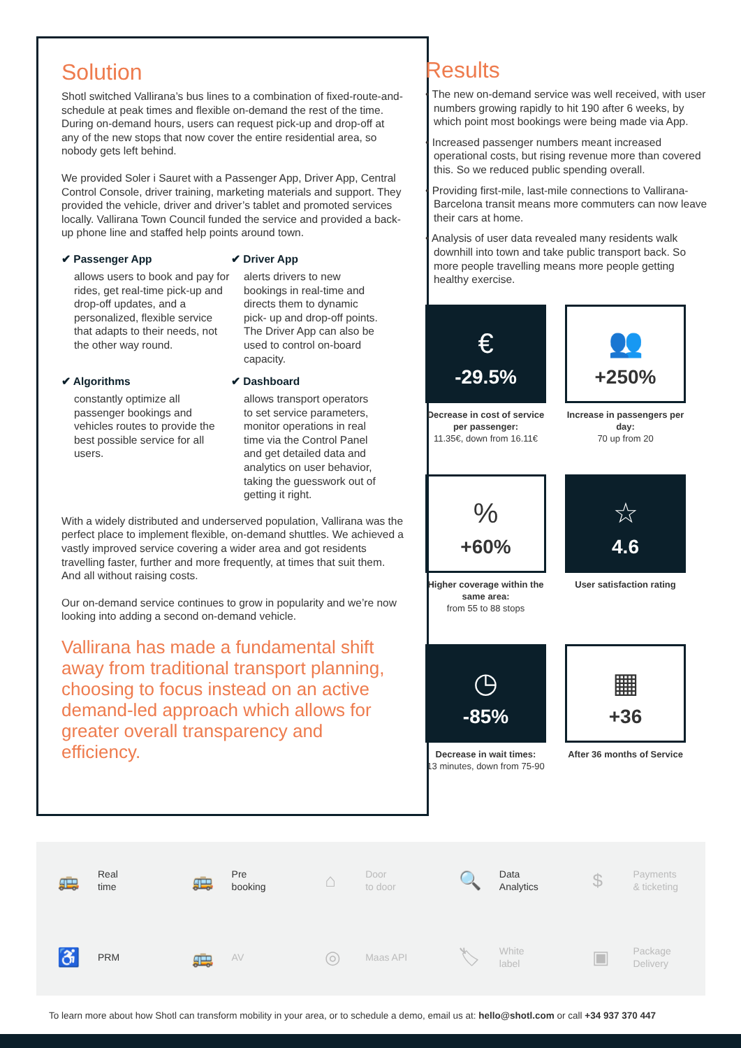Solution
Shotl switched Vallirana’s bus lines to a combination of fixed-route-and-schedule at peak times and flexible on-demand the rest of the time. During on-demand hours, users can request pick-up and drop-off at any of the new stops that now cover the entire residential area, so nobody gets left behind.
We provided Soler i Sauret with a Passenger App, Driver App, Central Control Console, driver training, marketing materials and support. They provided the vehicle, driver and driver’s tablet and promoted services locally. Vallirana Town Council funded the service and provided a back-up phone line and staffed help points around town.
✔ Passenger App
allows users to book and pay for rides, get real-time pick-up and drop-off updates, and a personalized, flexible service that adapts to their needs, not the other way round.
✔ Driver App
alerts drivers to new bookings in real-time and directs them to dynamic pick- up and drop-off points. The Driver App can also be used to control on-board capacity.
✔ Algorithms
constantly optimize all passenger bookings and vehicles routes to provide the best possible service for all users.
✔ Dashboard
allows transport operators to set service parameters, monitor operations in real time via the Control Panel and get detailed data and analytics on user behavior, taking the guesswork out of getting it right.
With a widely distributed and underserved population, Vallirana was the perfect place to implement flexible, on-demand shuttles. We achieved a vastly improved service covering a wider area and got residents travelling faster, further and more frequently, at times that suit them. And all without raising costs.
Our on-demand service continues to grow in popularity and we’re now looking into adding a second on-demand vehicle.
Vallirana has made a fundamental shift away from traditional transport planning, choosing to focus instead on an active demand-led approach which allows for greater overall transparency and efficiency.
Results
• The new on-demand service was well received, with user numbers growing rapidly to hit 190 after 6 weeks, by which point most bookings were being made via App.
• Increased passenger numbers meant increased operational costs, but rising revenue more than covered this. So we reduced public spending overall.
• Providing first-mile, last-mile connections to Vallirana-Barcelona transit means more commuters can now leave their cars at home.
• Analysis of user data revealed many residents walk downhill into town and take public transport back. So more people travelling means more people getting healthy exercise.
€
-29.5%
Decrease in cost of service per passenger:
11.35€, down from 16.11€
👥
+250%
Increase in passengers per day:
70 up from 20
%
+60%
Higher coverage within the same area:
from 55 to 88 stops
☆
4.6
User satisfaction rating
◷
-85%
Decrease in wait times:
13 minutes, down from 75-90
▦
+36
After 36 months of Service
🚌 Real
time
🚌 Pre
booking
⌂ Door
to door
🔍 Data
Analytics
$ Payments
& ticketing
♿ PRM
🚌 AV
◎ Maas API
🏷 White
label
▣ Package
Delivery
To learn more about how Shotl can transform mobility in your area, or to schedule a demo, email us at: hello@shotl.com or call +34 937 370 447